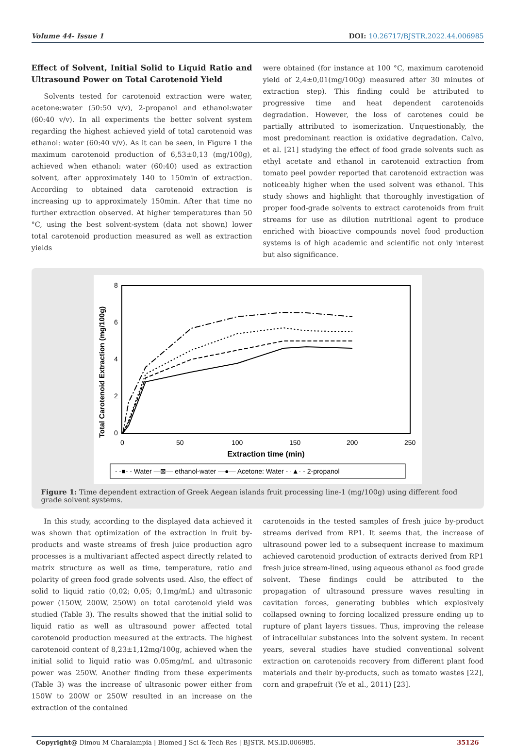Volume 44- Issue 1 DOI: 10.26717/BJSTR.2022.44.006985
Effect of Solvent, Initial Solid to Liquid Ratio and Ultrasound Power on Total Carotenoid Yield
Solvents tested for carotenoid extraction were water, acetone:water (50:50 v/v), 2-propanol and ethanol:water (60:40 v/v). In all experiments the better solvent system regarding the highest achieved yield of total carotenoid was ethanol: water (60:40 v/v). As it can be seen, in Figure 1 the maximum carotenoid production of 6,53±0,13 (mg/100g), achieved when ethanol: water (60:40) used as extraction solvent, after approximately 140 to 150min of extraction. According to obtained data carotenoid extraction is increasing up to approximately 150min. After that time no further extraction observed. At higher temperatures than 50 °C, using the best solvent-system (data not shown) lower total carotenoid production measured as well as extraction yields
were obtained (for instance at 100 °C, maximum carotenoid yield of 2,4±0,01(mg/100g) measured after 30 minutes of extraction step). This finding could be attributed to progressive time and heat dependent carotenoids degradation. However, the loss of carotenes could be partially attributed to isomerization. Unquestionably, the most predominant reaction is oxidative degradation. Calvo, et al. [21] studying the effect of food grade solvents such as ethyl acetate and ethanol in carotenoid extraction from tomato peel powder reported that carotenoid extraction was noticeably higher when the used solvent was ethanol. This study shows and highlight that thoroughly investigation of proper food-grade solvents to extract carotenoids from fruit streams for use as dilution nutritional agent to produce enriched with bioactive compounds novel food production systems is of high academic and scientific not only interest but also significance.
Total Carotenoid Extraction (mg/100g)
0
2
4
6
8
0
50
100
150
200
250
Extraction time (min)
- -■- - Water —⊠— ethanol-water —●— Acetone: Water - ·▲· - 2-propanol
Figure 1: Time dependent extraction of Greek Aegean islands fruit processing line-1 (mg/100g) using different food grade solvent systems.
In this study, according to the displayed data achieved it was shown that optimization of the extraction in fruit by-products and waste streams of fresh juice production agro processes is a multivariant affected aspect directly related to matrix structure as well as time, temperature, ratio and polarity of green food grade solvents used. Also, the effect of solid to liquid ratio (0,02; 0,05; 0,1mg/mL) and ultrasonic power (150W, 200W, 250W) on total carotenoid yield was studied (Table 3). The results showed that the initial solid to liquid ratio as well as ultrasound power affected total carotenoid production measured at the extracts. The highest carotenoid content of 8,23±1,12mg/100g, achieved when the initial solid to liquid ratio was 0.05mg/mL and ultrasonic power was 250W. Another finding from these experiments (Table 3) was the increase of ultrasonic power either from 150W to 200W or 250W resulted in an increase on the extraction of the contained
carotenoids in the tested samples of fresh juice by-product streams derived from RP1. It seems that, the increase of ultrasound power led to a subsequent increase to maximum achieved carotenoid production of extracts derived from RP1 fresh juice stream-lined, using aqueous ethanol as food grade solvent. These findings could be attributed to the propagation of ultrasound pressure waves resulting in cavitation forces, generating bubbles which explosively collapsed owning to forcing localized pressure ending up to rupture of plant layers tissues. Thus, improving the release of intracellular substances into the solvent system. In recent years, several studies have studied conventional solvent extraction on carotenoids recovery from different plant food materials and their by-products, such as tomato wastes [22], corn and grapefruit (Ye et al., 2011) [23].
Copyright@ Dimou M Charalampia | Biomed J Sci & Tech Res | BJSTR. MS.ID.006985. 35126